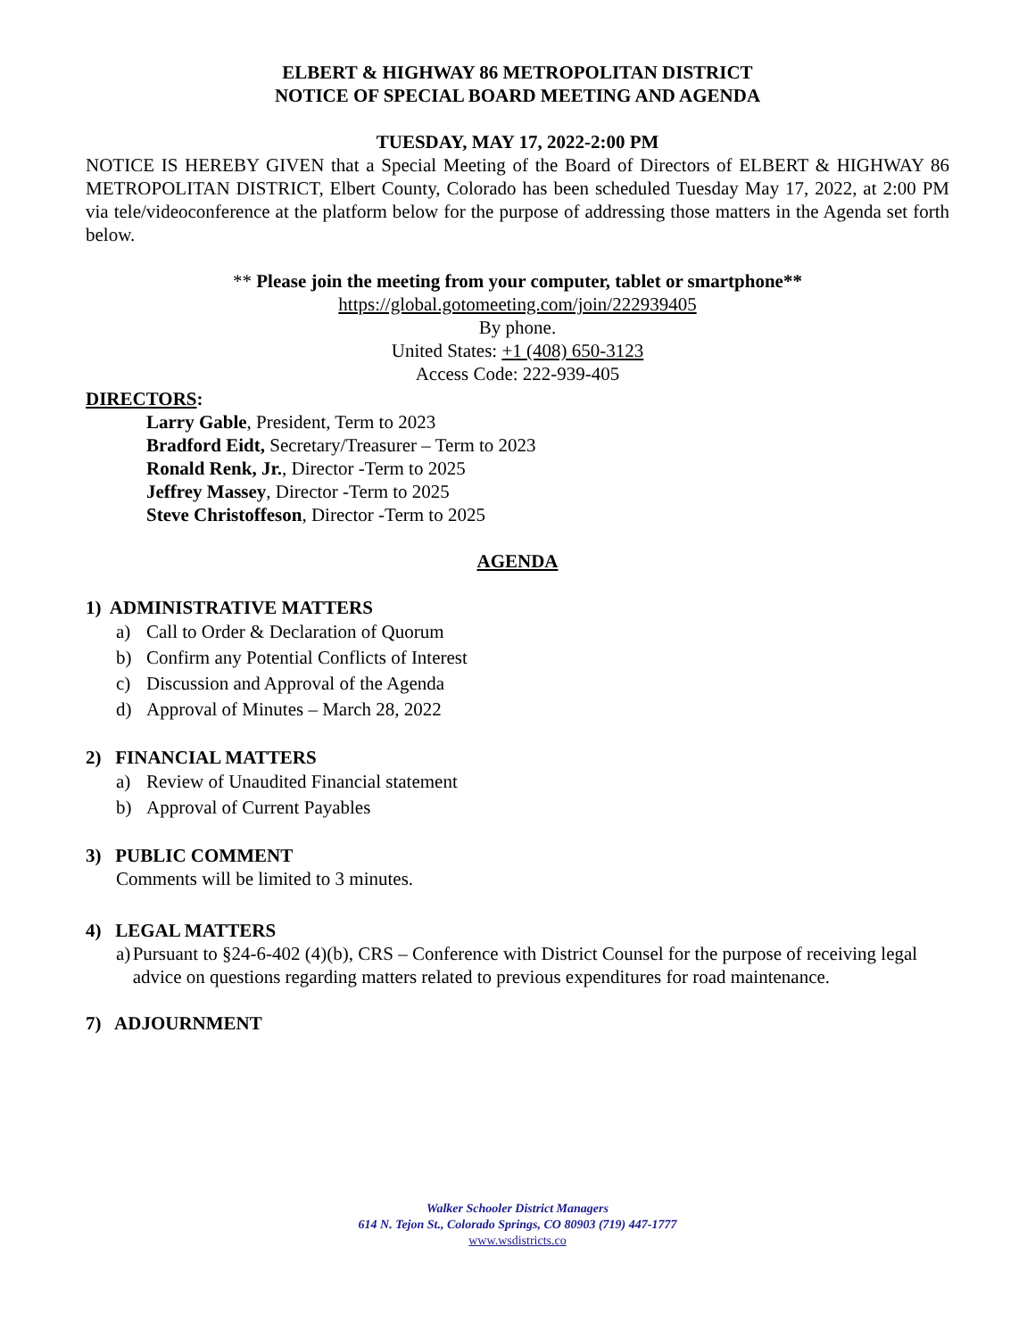ELBERT & HIGHWAY 86 METROPOLITAN DISTRICT
NOTICE OF SPECIAL BOARD MEETING AND AGENDA
TUESDAY, MAY 17, 2022-2:00 PM
NOTICE IS HEREBY GIVEN that a Special Meeting of the Board of Directors of ELBERT & HIGHWAY 86 METROPOLITAN DISTRICT, Elbert County, Colorado has been scheduled Tuesday May 17, 2022, at 2:00 PM via tele/videoconference at the platform below for the purpose of addressing those matters in the Agenda set forth below.
** Please join the meeting from your computer, tablet or smartphone**
https://global.gotomeeting.com/join/222939405
By phone.
United States: +1 (408) 650-3123
Access Code: 222-939-405
DIRECTORS:
Larry Gable, President, Term to 2023
Bradford Eidt, Secretary/Treasurer – Term to 2023
Ronald Renk, Jr., Director -Term to 2025
Jeffrey Massey, Director -Term to 2025
Steve Christoffeson, Director -Term to 2025
AGENDA
1) ADMINISTRATIVE MATTERS
a) Call to Order & Declaration of Quorum
b) Confirm any Potential Conflicts of Interest
c) Discussion and Approval of the Agenda
d) Approval of Minutes – March 28, 2022
2) FINANCIAL MATTERS
a) Review of Unaudited Financial statement
b) Approval of Current Payables
3) PUBLIC COMMENT
Comments will be limited to 3 minutes.
4) LEGAL MATTERS
a) Pursuant to §24-6-402 (4)(b), CRS – Conference with District Counsel for the purpose of receiving legal advice on questions regarding matters related to previous expenditures for road maintenance.
7) ADJOURNMENT
Walker Schooler District Managers
614 N. Tejon St., Colorado Springs, CO 80903 (719) 447-1777
www.wsdistricts.co